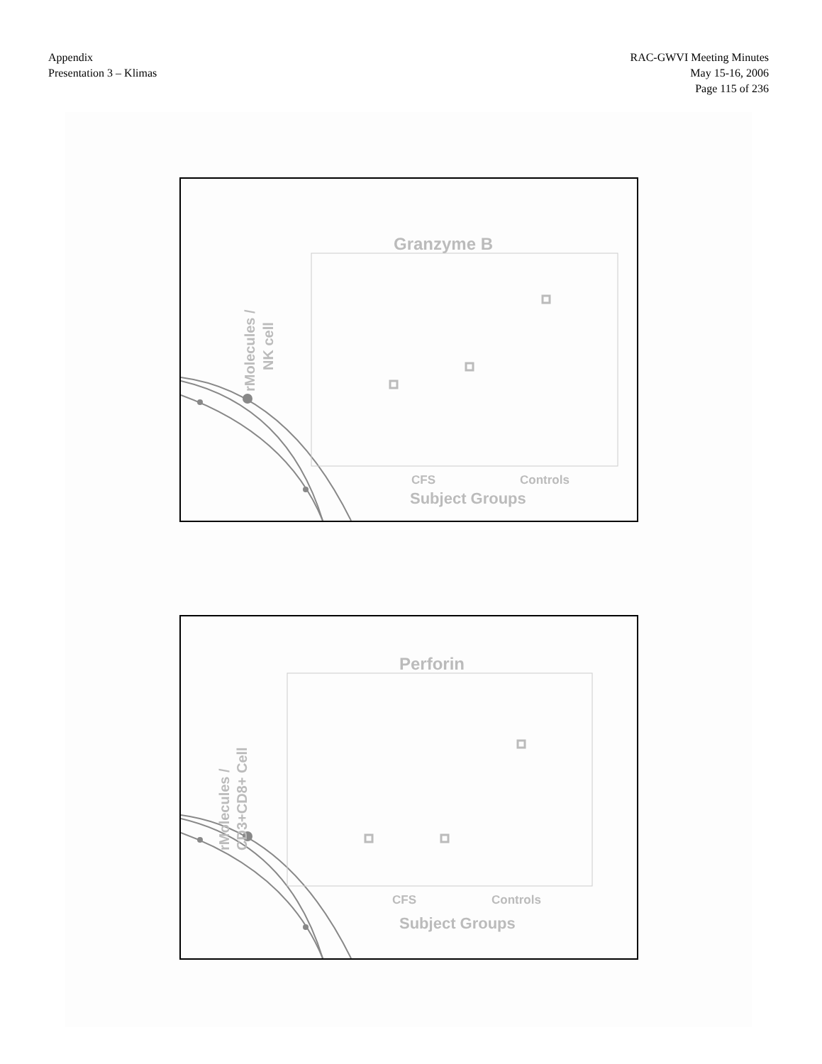Appendix
Presentation 3 – Klimas
RAC-GWVI Meeting Minutes
May 15-16, 2006
Page 115 of 236
Granzyme B
CFS
Controls
Subject Groups
rMolecules /
NK cell
Perforin
CFS
Controls
Subject Groups
rMolecules /
CD3+CD8+ Cell